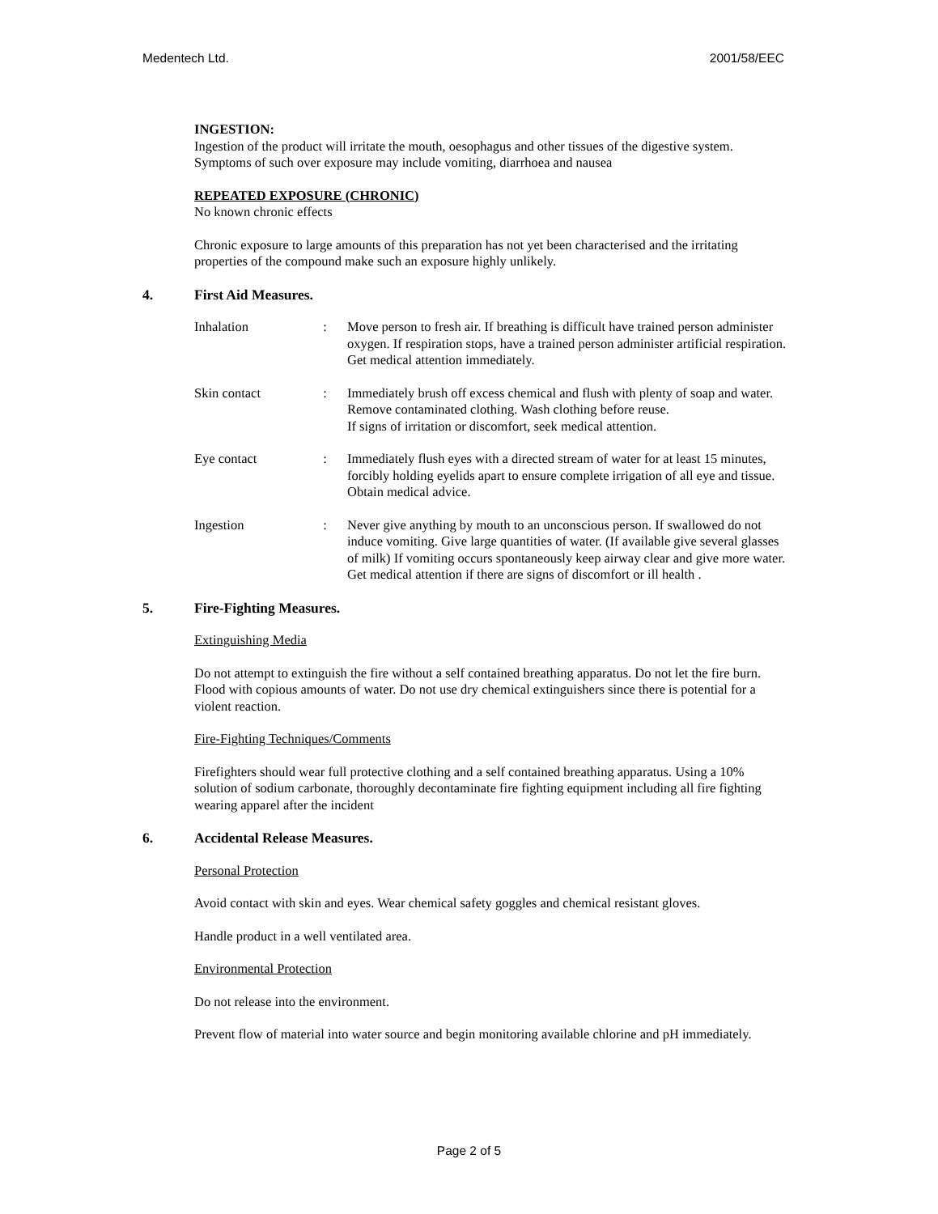Medentech Ltd. 2001/58/EEC
INGESTION:
Ingestion of the product will irritate the mouth, oesophagus and other tissues of the digestive system. Symptoms of such over exposure may include vomiting, diarrhoea and nausea
REPEATED EXPOSURE (CHRONIC)
No known chronic effects
Chronic exposure to large amounts of this preparation has not yet been characterised and the irritating properties of the compound make such an exposure highly unlikely.
4. First Aid Measures.
Inhalation : Move person to fresh air. If breathing is difficult have trained person administer oxygen. If respiration stops, have a trained person administer artificial respiration. Get medical attention immediately.
Skin contact : Immediately brush off excess chemical and flush with plenty of soap and water. Remove contaminated clothing. Wash clothing before reuse.
If signs of irritation or discomfort, seek medical attention.
Eye contact : Immediately flush eyes with a directed stream of water for at least 15 minutes, forcibly holding eyelids apart to ensure complete irrigation of all eye and tissue. Obtain medical advice.
Ingestion : Never give anything by mouth to an unconscious person. If swallowed do not induce vomiting. Give large quantities of water. (If available give several glasses of milk) If vomiting occurs spontaneously keep airway clear and give more water. Get medical attention if there are signs of discomfort or ill health .
5. Fire-Fighting Measures.
Extinguishing Media
Do not attempt to extinguish the fire without a self contained breathing apparatus. Do not let the fire burn. Flood with copious amounts of water. Do not use dry chemical extinguishers since there is potential for a violent reaction.
Fire-Fighting Techniques/Comments
Firefighters should wear full protective clothing and a self contained breathing apparatus. Using a 10% solution of sodium carbonate, thoroughly decontaminate fire fighting equipment including all fire fighting wearing apparel after the incident
6. Accidental Release Measures.
Personal Protection
Avoid contact with skin and eyes. Wear chemical safety goggles and chemical resistant gloves.
Handle product in a well ventilated area.
Environmental Protection
Do not release into the environment.
Prevent flow of material into water source and begin monitoring available chlorine and pH immediately.
Page 2 of 5